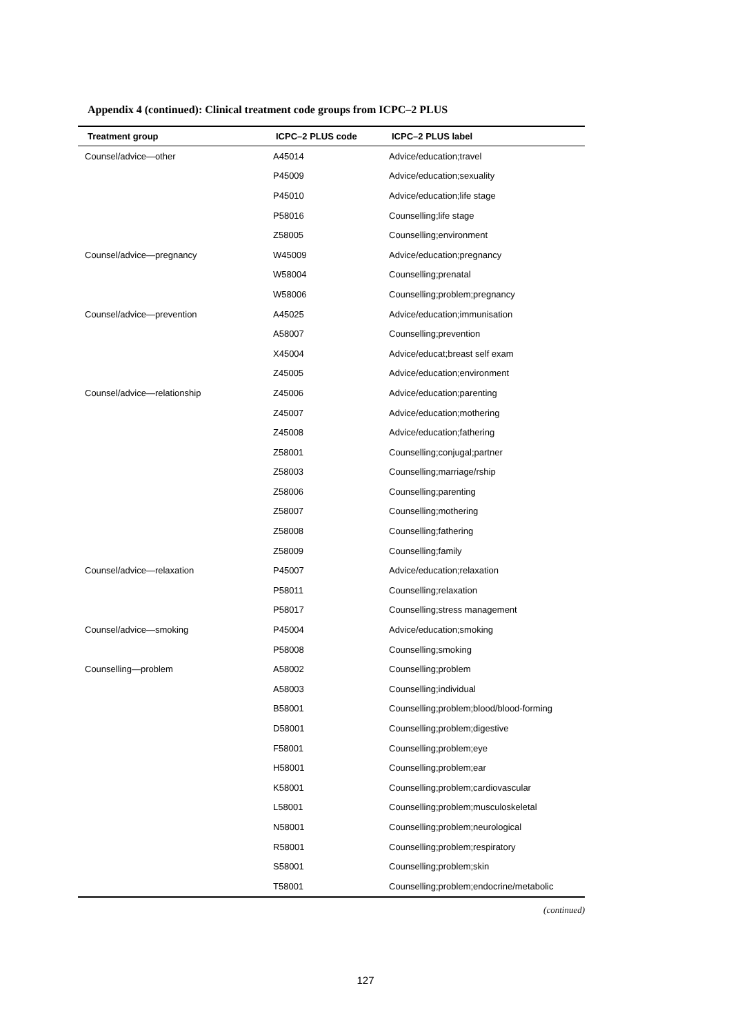Appendix 4 (continued): Clinical treatment code groups from ICPC–2 PLUS
| Treatment group | ICPC–2 PLUS code | ICPC–2 PLUS label |
| --- | --- | --- |
| Counsel/advice—other | A45014 | Advice/education;travel |
| | P45009 | Advice/education;sexuality |
| | P45010 | Advice/education;life stage |
| | P58016 | Counselling;life stage |
| | Z58005 | Counselling;environment |
| Counsel/advice—pregnancy | W45009 | Advice/education;pregnancy |
| | W58004 | Counselling;prenatal |
| | W58006 | Counselling;problem;pregnancy |
| Counsel/advice—prevention | A45025 | Advice/education;immunisation |
| | A58007 | Counselling;prevention |
| | X45004 | Advice/educat;breast self exam |
| | Z45005 | Advice/education;environment |
| Counsel/advice—relationship | Z45006 | Advice/education;parenting |
| | Z45007 | Advice/education;mothering |
| | Z45008 | Advice/education;fathering |
| | Z58001 | Counselling;conjugal;partner |
| | Z58003 | Counselling;marriage/rship |
| | Z58006 | Counselling;parenting |
| | Z58007 | Counselling;mothering |
| | Z58008 | Counselling;fathering |
| | Z58009 | Counselling;family |
| Counsel/advice—relaxation | P45007 | Advice/education;relaxation |
| | P58011 | Counselling;relaxation |
| | P58017 | Counselling;stress management |
| Counsel/advice—smoking | P45004 | Advice/education;smoking |
| | P58008 | Counselling;smoking |
| Counselling—problem | A58002 | Counselling;problem |
| | A58003 | Counselling;individual |
| | B58001 | Counselling;problem;blood/blood-forming |
| | D58001 | Counselling;problem;digestive |
| | F58001 | Counselling;problem;eye |
| | H58001 | Counselling;problem;ear |
| | K58001 | Counselling;problem;cardiovascular |
| | L58001 | Counselling;problem;musculoskeletal |
| | N58001 | Counselling;problem;neurological |
| | R58001 | Counselling;problem;respiratory |
| | S58001 | Counselling;problem;skin |
| | T58001 | Counselling;problem;endocrine/metabolic |
(continued)
127